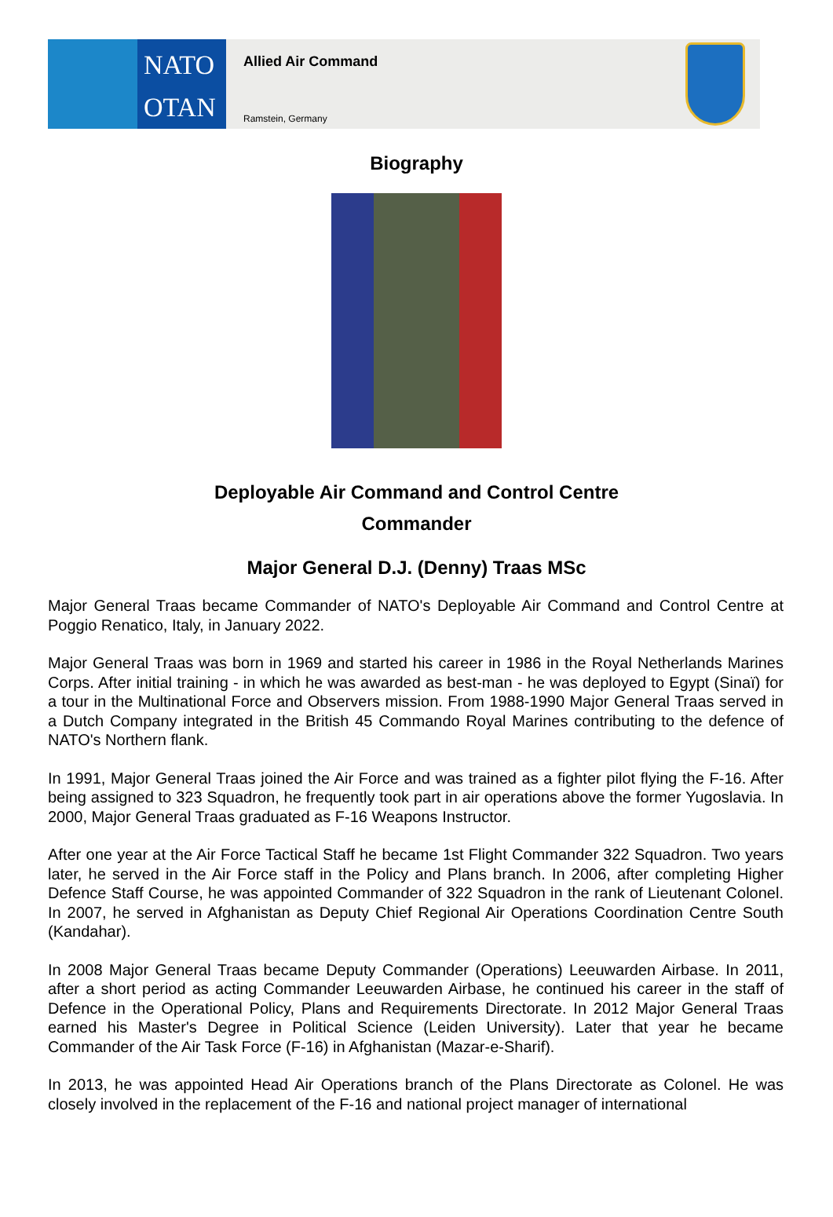NATO
OTAN
Allied Air Command
Ramstein, Germany
Biography
Deployable Air Command and Control Centre
Commander
Major General D.J. (Denny) Traas MSc
Major General Traas became Commander of NATO's Deployable Air Command and Control Centre at Poggio Renatico, Italy, in January 2022.
Major General Traas was born in 1969 and started his career in 1986 in the Royal Netherlands Marines Corps. After initial training - in which he was awarded as best-man - he was deployed to Egypt (Sinaï) for a tour in the Multinational Force and Observers mission. From 1988-1990 Major General Traas served in a Dutch Company integrated in the British 45 Commando Royal Marines contributing to the defence of NATO's Northern flank.
In 1991, Major General Traas joined the Air Force and was trained as a fighter pilot flying the F-16. After being assigned to 323 Squadron, he frequently took part in air operations above the former Yugoslavia. In 2000, Major General Traas graduated as F-16 Weapons Instructor.
After one year at the Air Force Tactical Staff he became 1st Flight Commander 322 Squadron. Two years later, he served in the Air Force staff in the Policy and Plans branch. In 2006, after completing Higher Defence Staff Course, he was appointed Commander of 322 Squadron in the rank of Lieutenant Colonel. In 2007, he served in Afghanistan as Deputy Chief Regional Air Operations Coordination Centre South (Kandahar).
In 2008 Major General Traas became Deputy Commander (Operations) Leeuwarden Airbase. In 2011, after a short period as acting Commander Leeuwarden Airbase, he continued his career in the staff of Defence in the Operational Policy, Plans and Requirements Directorate. In 2012 Major General Traas earned his Master's Degree in Political Science (Leiden University). Later that year he became Commander of the Air Task Force (F-16) in Afghanistan (Mazar-e-Sharif).
In 2013, he was appointed Head Air Operations branch of the Plans Directorate as Colonel. He was closely involved in the replacement of the F-16 and national project manager of international